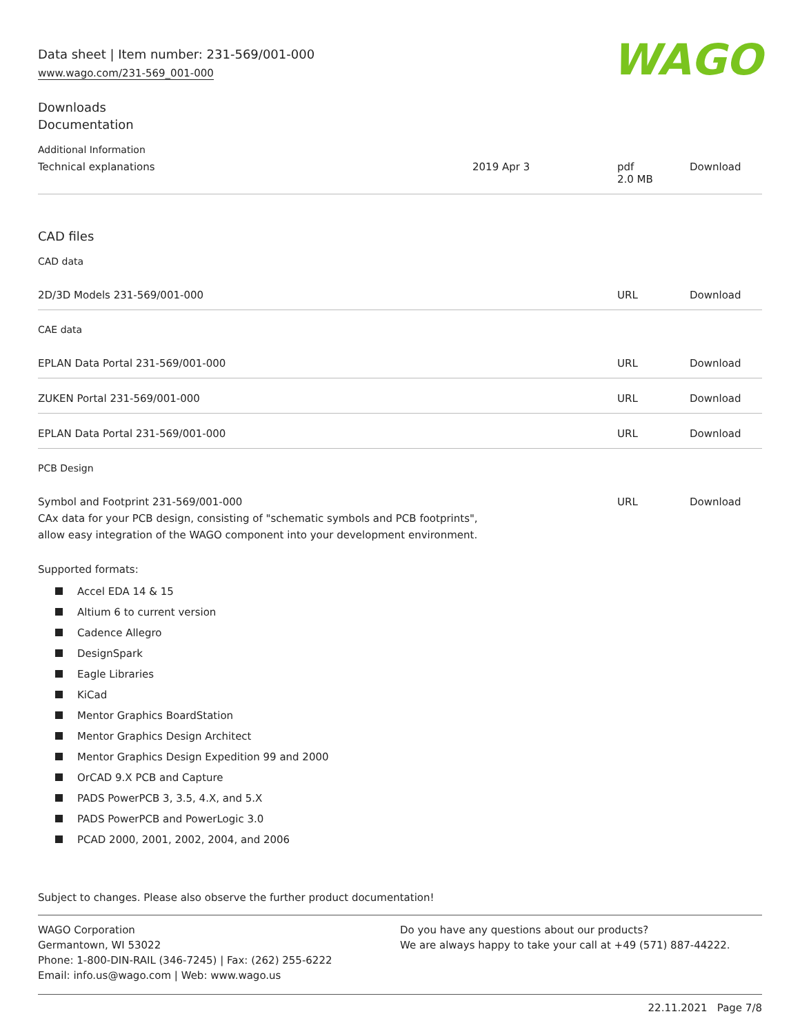Data sheet | Item number: 231-569/001-000
www.wago.com/231-569_001-000
WAGO
Downloads
Documentation
Additional Information
| Technical explanations | 2019 Apr 3 | pdf 2.0 MB | Download |
CAD files
CAD data
| 2D/3D Models 231-569/001-000 | URL | Download |
CAE data
| EPLAN Data Portal 231-569/001-000 | URL | Download |
| ZUKEN Portal 231-569/001-000 | URL | Download |
| EPLAN Data Portal 231-569/001-000 | URL | Download |
PCB Design
| Symbol and Footprint 231-569/001-000 CAx data for your PCB design, consisting of "schematic symbols and PCB footprints", allow easy integration of the WAGO component into your development environment. | URL | Download |
Supported formats:
Accel EDA 14 & 15
Altium 6 to current version
Cadence Allegro
DesignSpark
Eagle Libraries
KiCad
Mentor Graphics BoardStation
Mentor Graphics Design Architect
Mentor Graphics Design Expedition 99 and 2000
OrCAD 9.X PCB and Capture
PADS PowerPCB 3, 3.5, 4.X, and 5.X
PADS PowerPCB and PowerLogic 3.0
PCAD 2000, 2001, 2002, 2004, and 2006
Subject to changes. Please also observe the further product documentation!
WAGO Corporation
Germantown, WI 53022
Phone: 1-800-DIN-RAIL (346-7245) | Fax: (262) 255-6222
Email: info.us@wago.com | Web: www.wago.us
Do you have any questions about our products?
We are always happy to take your call at +49 (571) 887-44222.
22.11.2021 Page 7/8